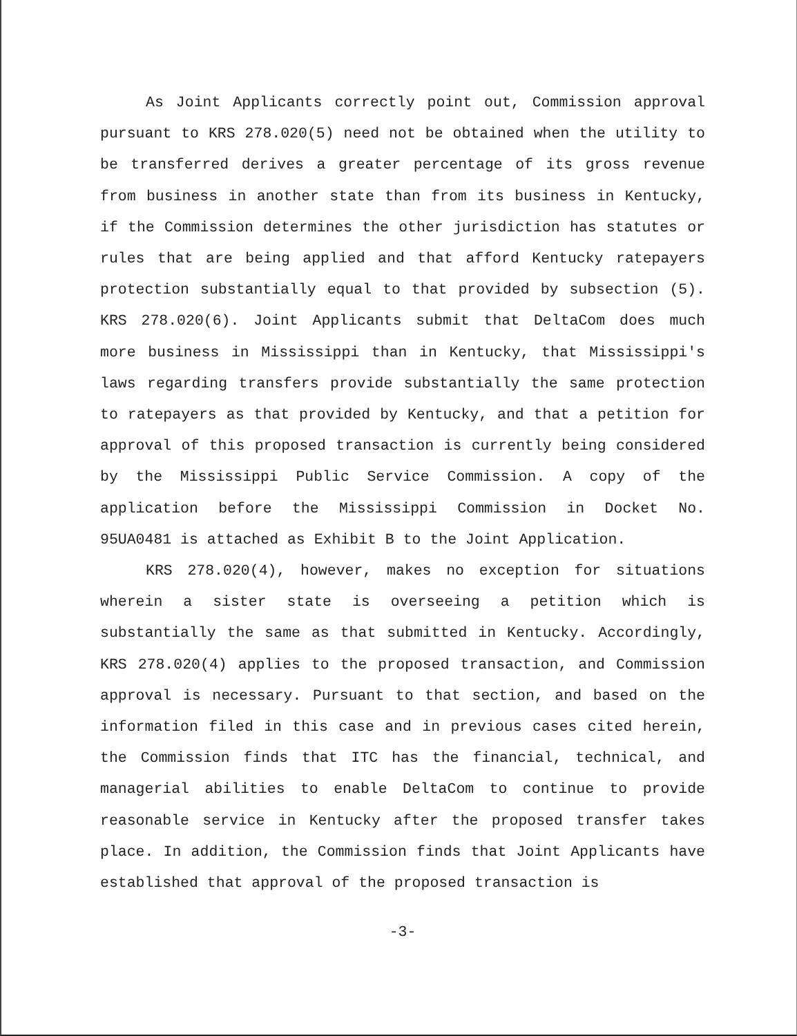As Joint Applicants correctly point out, Commission approval pursuant to KRS 278.020(5) need not be obtained when the utility to be transferred derives a greater percentage of its gross revenue from business in another state than from its business in Kentucky, if the Commission determines the other jurisdiction has statutes or rules that are being applied and that afford Kentucky ratepayers protection substantially equal to that provided by subsection (5). KRS 278.020(6). Joint Applicants submit that DeltaCom does much more business in Mississippi than in Kentucky, that Mississippi's laws regarding transfers provide substantially the same protection to ratepayers as that provided by Kentucky, and that a petition for approval of this proposed transaction is currently being considered by the Mississippi Public Service Commission. A copy of the application before the Mississippi Commission in Docket No. 95UA0481 is attached as Exhibit B to the Joint Application.
KRS 278.020(4), however, makes no exception for situations wherein a sister state is overseeing a petition which is substantially the same as that submitted in Kentucky. Accordingly, KRS 278.020(4) applies to the proposed transaction, and Commission approval is necessary. Pursuant to that section, and based on the information filed in this case and in previous cases cited herein, the Commission finds that ITC has the financial, technical, and managerial abilities to enable DeltaCom to continue to provide reasonable service in Kentucky after the proposed transfer takes place. In addition, the Commission finds that Joint Applicants have established that approval of the proposed transaction is
-3-